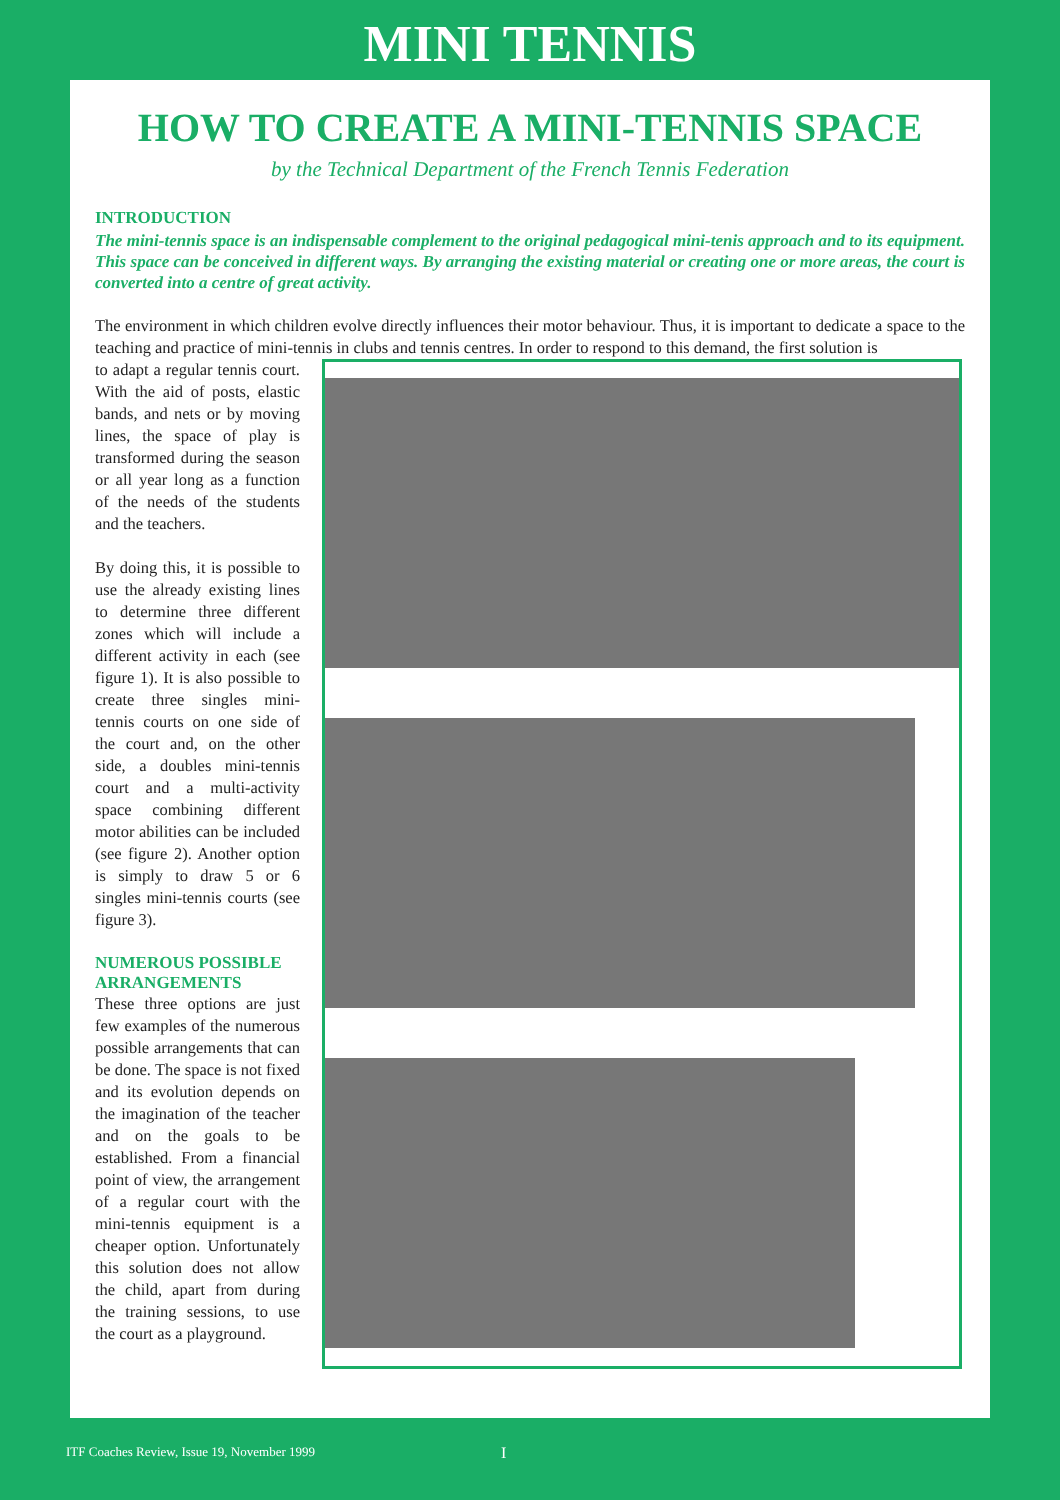MINI TENNIS
HOW TO CREATE A MINI-TENNIS SPACE
by the Technical Department of the French Tennis Federation
INTRODUCTION
The mini-tennis space is an indispensable complement to the original pedagogical mini-tenis approach and to its equipment. This space can be conceived in different ways. By arranging the existing material or creating one or more areas, the court is converted into a centre of great activity.
The environment in which children evolve directly influences their motor behaviour. Thus, it is important to dedicate a space to the teaching and practice of mini-tennis in clubs and tennis centres. In order to respond to this demand, the first solution is
to adapt a regular tennis court. With the aid of posts, elastic bands, and nets or by moving lines, the space of play is transformed during the season or all year long as a function of the needs of the students and the teachers.
By doing this, it is possible to use the already existing lines to determine three different zones which will include a different activity in each (see figure 1). It is also possible to create three singles mini-tennis courts on one side of the court and, on the other side, a doubles mini-tennis court and a multi-activity space combining different motor abilities can be included (see figure 2). Another option is simply to draw 5 or 6 singles mini-tennis courts (see figure 3).
NUMEROUS POSSIBLE ARRANGEMENTS
These three options are just few examples of the numerous possible arrangements that can be done. The space is not fixed and its evolution depends on the imagination of the teacher and on the goals to be established. From a financial point of view, the arrangement of a regular court with the mini-tennis equipment is a cheaper option. Unfortunately this solution does not allow the child, apart from during the training sessions, to use the court as a playground.
ITF Coaches Review, Issue 19, November 1999 I